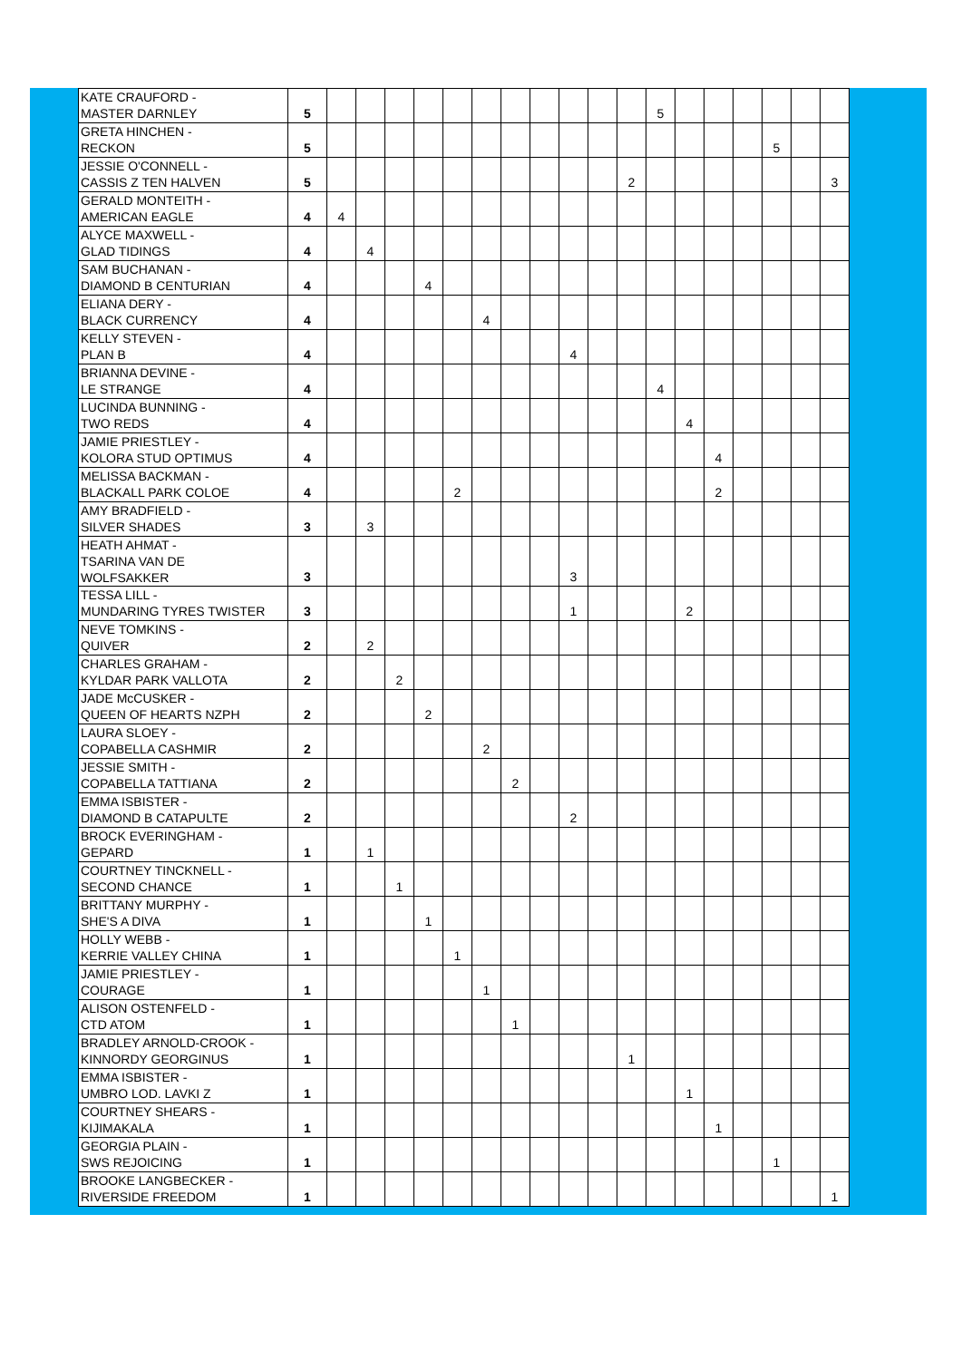| KATE CRAUFORD - MASTER DARNLEY | 5 | | | | | | | | | | | | 5 | | | | | | |
| GRETA HINCHEN - RECKON | 5 | | | | | | | | | | | | | | | | 5 | | |
| JESSIE O'CONNELL - CASSIS Z TEN HALVEN | 5 | | | | | | | | | | | 2 | | | | | | | 3 |
| GERALD MONTEITH - AMERICAN EAGLE | 4 | 4 | | | | | | | | | | | | | | | | | |
| ALYCE MAXWELL - GLAD TIDINGS | 4 | | 4 | | | | | | | | | | | | | | | | |
| SAM BUCHANAN - DIAMOND B CENTURIAN | 4 | | | | 4 | | | | | | | | | | | | | | |
| ELIANA DERY - BLACK CURRENCY | 4 | | | | | | 4 | | | | | | | | | | | | |
| KELLY STEVEN - PLAN B | 4 | | | | | | | | | 4 | | | | | | | | | |
| BRIANNA DEVINE - LE STRANGE | 4 | | | | | | | | | | | | 4 | | | | | | |
| LUCINDA BUNNING - TWO REDS | 4 | | | | | | | | | | | | | 4 | | | | | |
| JAMIE PRIESTLEY - KOLORA STUD OPTIMUS | 4 | | | | | | | | | | | | | | 4 | | | | |
| MELISSA BACKMAN - BLACKALL PARK COLOE | 4 | | | | | 2 | | | | | | | | | 2 | | | | |
| AMY BRADFIELD - SILVER SHADES | 3 | | 3 | | | | | | | | | | | | | | | | |
| HEATH AHMAT - TSARINA VAN DE WOLFSAKKER | 3 | | | | | | | | | 3 | | | | | | | | | |
| TESSA LILL - MUNDARING TYRES TWISTER | 3 | | | | | | | | | 1 | | | | 2 | | | | | |
| NEVE TOMKINS - QUIVER | 2 | | 2 | | | | | | | | | | | | | | | | |
| CHARLES GRAHAM - KYLDAR PARK VALLOTA | 2 | | | 2 | | | | | | | | | | | | | | | |
| JADE McCUSKER - QUEEN OF HEARTS NZPH | 2 | | | | 2 | | | | | | | | | | | | | | |
| LAURA SLOEY - COPABELLA CASHMIR | 2 | | | | | | 2 | | | | | | | | | | | | |
| JESSIE SMITH - COPABELLA TATTIANA | 2 | | | | | | | 2 | | | | | | | | | | | |
| EMMA ISBISTER - DIAMOND B CATAPULTE | 2 | | | | | | | | | 2 | | | | | | | | | |
| BROCK EVERINGHAM - GEPARD | 1 | | 1 | | | | | | | | | | | | | | | | |
| COURTNEY TINCKNELL - SECOND CHANCE | 1 | | | 1 | | | | | | | | | | | | | | | |
| BRITTANY MURPHY - SHE'S A DIVA | 1 | | | | 1 | | | | | | | | | | | | | | |
| HOLLY WEBB - KERRIE VALLEY CHINA | 1 | | | | | 1 | | | | | | | | | | | | | |
| JAMIE PRIESTLEY - COURAGE | 1 | | | | | | 1 | | | | | | | | | | | | |
| ALISON OSTENFELD - CTD ATOM | 1 | | | | | | | 1 | | | | | | | | | | | |
| BRADLEY ARNOLD-CROOK - KINNORDY GEORGINUS | 1 | | | | | | | | | | | 1 | | | | | | | |
| EMMA ISBISTER - UMBRO LOD. LAVKI Z | 1 | | | | | | | | | | | | | 1 | | | | | |
| COURTNEY SHEARS - KIJIMAKALA | 1 | | | | | | | | | | | | | | 1 | | | | |
| GEORGIA PLAIN - SWS REJOICING | 1 | | | | | | | | | | | | | | | | 1 | | |
| BROOKE LANGBECKER - RIVERSIDE FREEDOM | 1 | | | | | | | | | | | | | | | | | | 1 |